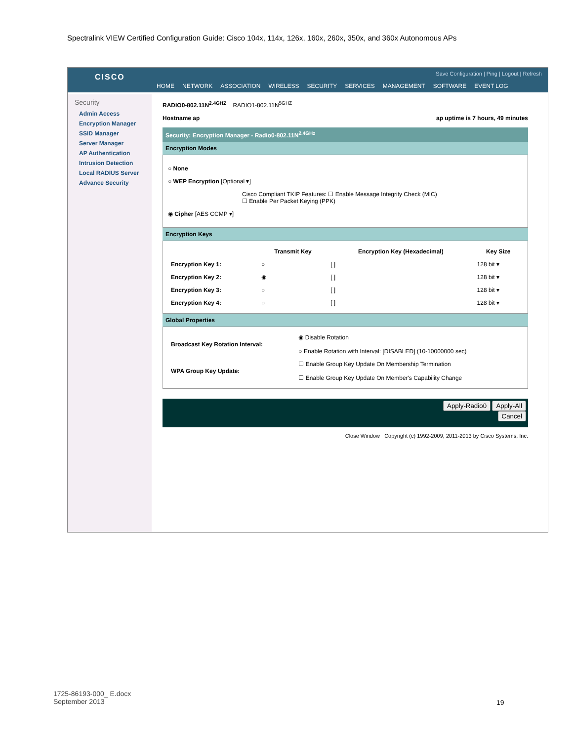Spectralink VIEW Certified Configuration Guide: Cisco 104x, 114x, 126x, 160x, 260x, 350x, and 360x Autonomous APs
CISCO
Save Configuration | Ping | Logout | Refresh
HOME NETWORK ASSOCIATION WIRELESS SECURITY SERVICES MANAGEMENT SOFTWARE EVENT LOG
Security
Admin Access
Encryption Manager
SSID Manager
Server Manager
AP Authentication
Intrusion Detection
Local RADIUS Server
Advance Security
RADIO0-802.11N<sup>2.4GHZ</sup> RADIO1-802.11N<sup>5GHZ</sup>
Hostname ap ap uptime is 7 hours, 49 minutes
Security: Encryption Manager - Radio0-802.11N<sup>2.4GHz</sup>
Encryption Modes
○ None
○ WEP Encryption [Optional ▾]
Cisco Compliant TKIP Features: ☐ Enable Message Integrity Check (MIC)
☐ Enable Per Packet Keying (PPK)
◉ Cipher [AES CCMP ▾]
Encryption Keys
| | Transmit Key | Encryption Key (Hexadecimal) | Key Size |
| --- | --- | --- | --- |
| Encryption Key 1: | ○ | [ ] | 128 bit ▾ |
| Encryption Key 2: | ◉ | [ ] | 128 bit ▾ |
| Encryption Key 3: | ○ | [ ] | 128 bit ▾ |
| Encryption Key 4: | ○ | [ ] | 128 bit ▾ |
Global Properties
| Broadcast Key Rotation Interval: | ◉ Disable Rotation ○ Enable Rotation with Interval: [DISABLED] (10-10000000 sec) |
| WPA Group Key Update: | ☐ Enable Group Key Update On Membership Termination ☐ Enable Group Key Update On Member's Capability Change |
Apply-Radio0 Apply-All
Cancel
Close Window Copyright (c) 1992-2009, 2011-2013 by Cisco Systems, Inc.
1725-86193-000_ E.docx
September 2013
19